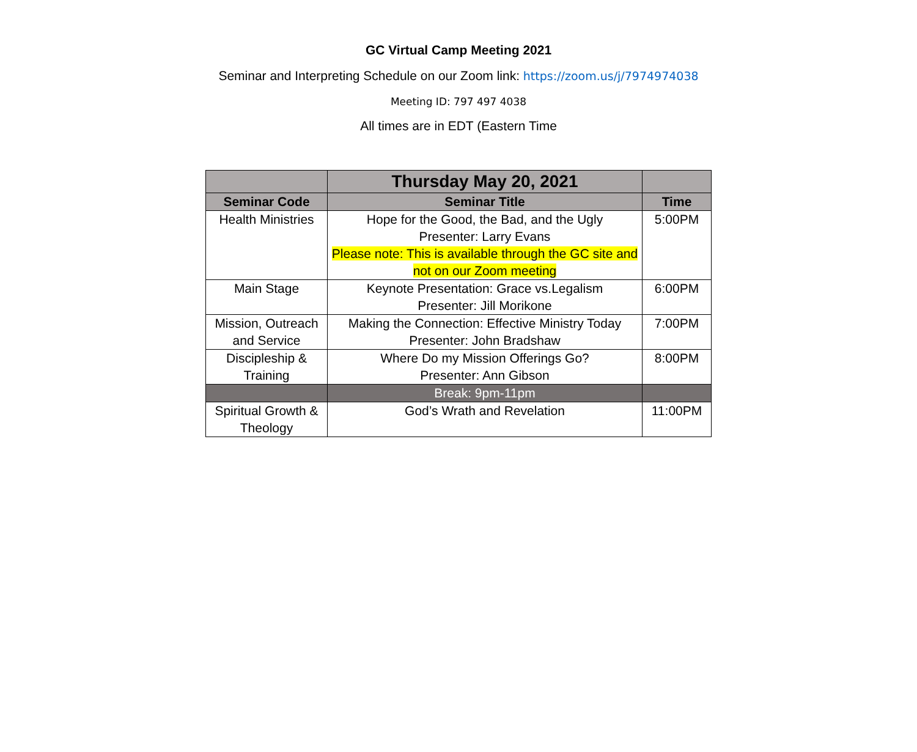GC Virtual Camp Meeting 2021
Seminar and Interpreting Schedule on our Zoom link: https://zoom.us/j/7974974038
Meeting ID: 797 497 4038
All times are in EDT (Eastern Time
| | Thursday May 20, 2021 | |
| --- | --- | --- |
| Seminar Code | Seminar Title | Time |
| Health Ministries | Hope for the Good, the Bad, and the Ugly Presenter: Larry Evans Please note: This is available through the GC site and not on our Zoom meeting | 5:00PM |
| Main Stage | Keynote Presentation: Grace vs.Legalism Presenter: Jill Morikone | 6:00PM |
| Mission, Outreach and Service | Making the Connection: Effective Ministry Today Presenter: John Bradshaw | 7:00PM |
| Discipleship & Training | Where Do my Mission Offerings Go? Presenter: Ann Gibson | 8:00PM |
| | Break: 9pm-11pm | |
| Spiritual Growth & Theology | God’s Wrath and Revelation | 11:00PM |